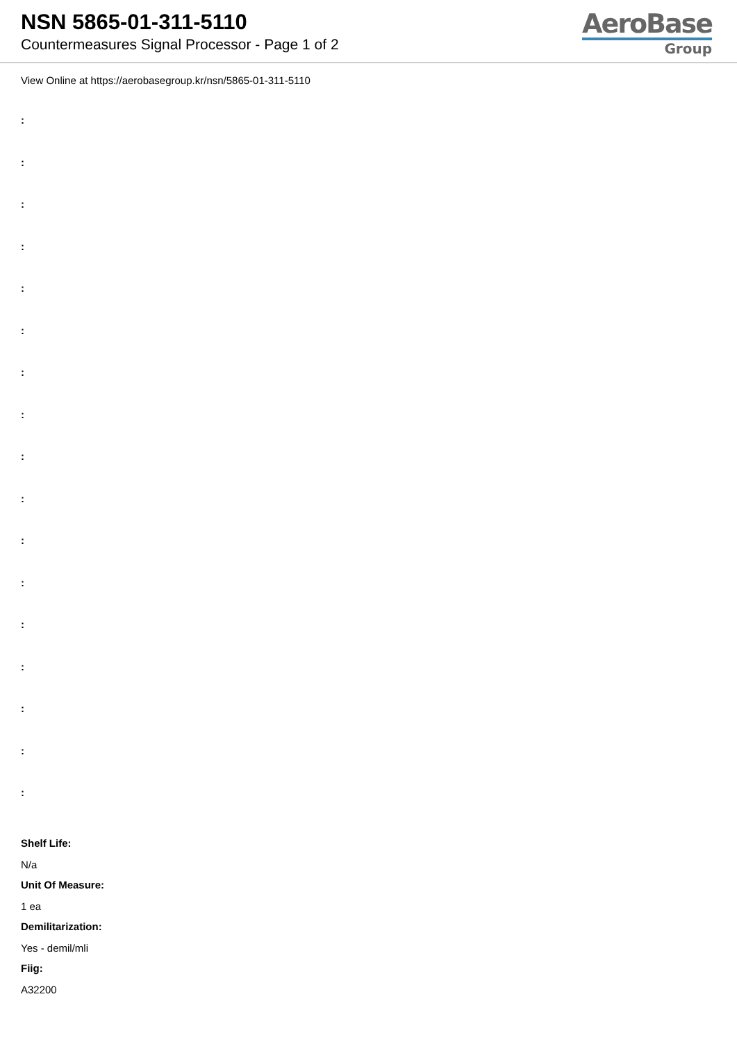NSN 5865-01-311-5110
Countermeasures Signal Processor - Page 1 of 2
AeroBase
Group
View Online at https://aerobasegroup.kr/nsn/5865-01-311-5110
:
:
:
:
:
:
:
:
:
:
:
:
:
:
:
:
:
Shelf Life:
N/a
Unit Of Measure:
1 ea
Demilitarization:
Yes - demil/mli
Fiig:
A32200